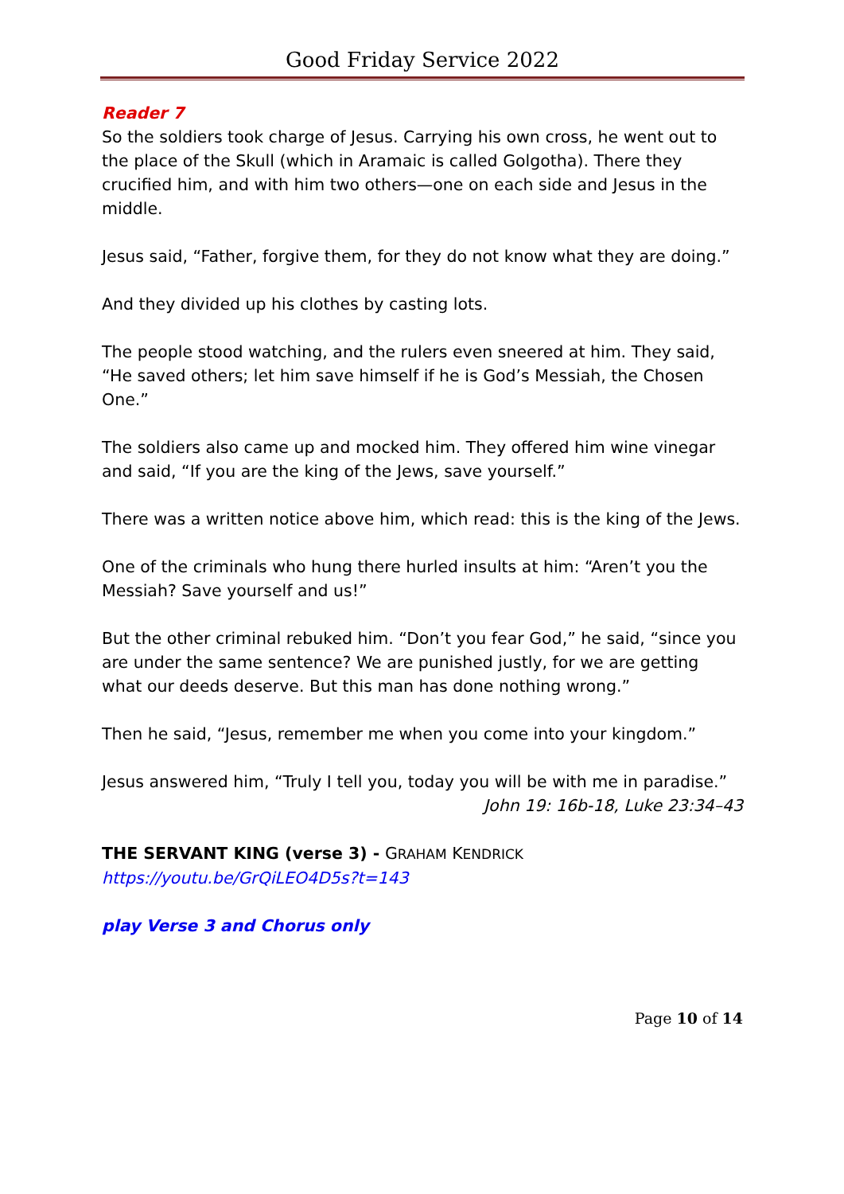Good Friday Service 2022
Reader 7
So the soldiers took charge of Jesus. Carrying his own cross, he went out to the place of the Skull (which in Aramaic is called Golgotha). There they crucified him, and with him two others—one on each side and Jesus in the middle.
Jesus said, “Father, forgive them, for they do not know what they are doing.”
And they divided up his clothes by casting lots.
The people stood watching, and the rulers even sneered at him. They said, “He saved others; let him save himself if he is God’s Messiah, the Chosen One.”
The soldiers also came up and mocked him. They offered him wine vinegar and said, “If you are the king of the Jews, save yourself.”
There was a written notice above him, which read: this is the king of the Jews.
One of the criminals who hung there hurled insults at him: “Aren’t you the Messiah? Save yourself and us!”
But the other criminal rebuked him. “Don’t you fear God,” he said, “since you are under the same sentence? We are punished justly, for we are getting what our deeds deserve. But this man has done nothing wrong.”
Then he said, “Jesus, remember me when you come into your kingdom.”
Jesus answered him, “Truly I tell you, today you will be with me in paradise.”
John 19: 16b-18, Luke 23:34–43
THE SERVANT KING (verse 3) - GRAHAM KENDRICK
https://youtu.be/GrQiLEO4D5s?t=143
play Verse 3 and Chorus only
Page 10 of 14